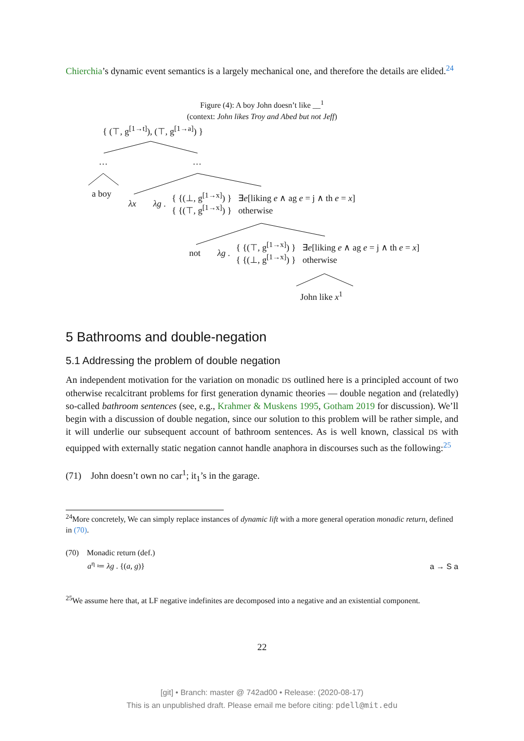Chierchia’s dynamic event semantics is a largely mechanical one, and therefore the details are elided.<sup>24</sup>
Figure (4): A boy John doesn’t like __<sup>1</sup>
(context: John likes Troy and Abed but not Jeff)
{ (⊤, g<sup>[1→t]</sup>), (⊤, g<sup>[1→a]</sup>) }
… …
a boy
λx λg .
{ {(⊥, g<sup>[1→x]</sup>) } ∃e[liking e ∧ ag e = j ∧ th e = x]
{ {(⊤, g<sup>[1→x]</sup>) } otherwise
not λg .
{ {(⊤, g<sup>[1→x]</sup>) } ∃e[liking e ∧ ag e = j ∧ th e = x]
{ {(⊥, g<sup>[1→x]</sup>) } otherwise
John like x<sup>1</sup>
5 Bathrooms and double-negation
5.1 Addressing the problem of double negation
An independent motivation for the variation on monadic DS outlined here is a principled account of two otherwise recalcitrant problems for first generation dynamic theories — double negation and (relatedly) so-called bathroom sentences (see, e.g., Krahmer & Muskens 1995, Gotham 2019 for discussion). We’ll begin with a discussion of double negation, since our solution to this problem will be rather simple, and it will underlie our subsequent account of bathroom sentences. As is well known, classical DS with equipped with externally static negation cannot handle anaphora in discourses such as the following:<sup>25</sup>
(71) John doesn’t own no car<sup>1</sup>; it<sub>1</sub>’s in the garage.
<sup>24</sup> More concretely, We can simply replace instances of dynamic lift with a more general operation monadic return, defined in (70).
(70) Monadic return (def.)
a<sup>η</sup> ≔ λg . {(a, g)} a → S a
<sup>25</sup> We assume here that, at LF negative indefinites are decomposed into a negative and an existential component.
22
[git] • Branch: master @ 742ad00 • Release: (2020-08-17)
This is an unpublished draft. Please email me before citing: pdell@mit.edu